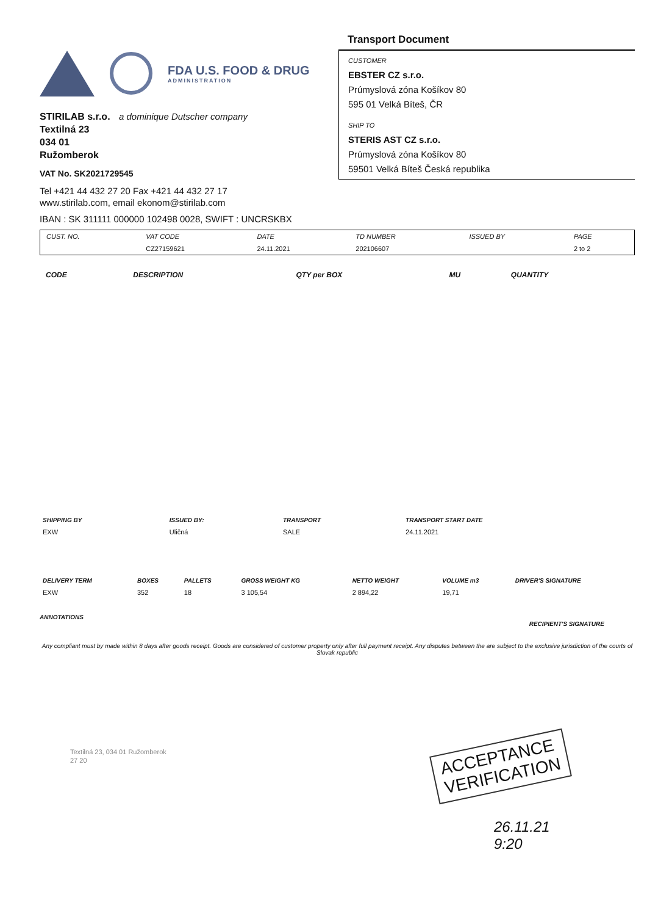FDA U.S. FOOD & DRUG
ADMINISTRATION
STIRILAB s.r.o. a dominique Dutscher company
Textilná 23
034 01
Ružomberok
VAT No. SK2021729545
Tel +421 44 432 27 20 Fax +421 44 432 27 17
www.stirilab.com, email ekonom@stirilab.com
IBAN : SK 311111 000000 102498 0028, SWIFT : UNCRSKBX
Transport Document
CUSTOMER
EBSTER CZ s.r.o.
Prúmyslová zóna Košíkov 80
595 01 Velká Bíteš, ČR
SHIP TO
STERIS AST CZ s.r.o.
Prúmyslová zóna Košíkov 80
59501 Velká Bíteš Česká republika
| CUST. NO. | VAT CODE | DATE | TD NUMBER | ISSUED BY | PAGE |
| --- | --- | --- | --- | --- | --- |
| | CZ27159621 | 24.11.2021 | 202106607 | | 2 to 2 |
| CODE | DESCRIPTION | QTY per BOX | MU | QUANTITY |
| --- | --- | --- | --- | --- |
| SHIPPING BY | ISSUED BY: | TRANSPORT | TRANSPORT START DATE |
| --- | --- | --- | --- |
| EXW | Uličná | SALE | 24.11.2021 |
| DELIVERY TERM | BOXES | PALLETS | GROSS WEIGHT KG | NETTO WEIGHT | VOLUME m3 | DRIVER'S SIGNATURE |
| --- | --- | --- | --- | --- | --- | --- |
| EXW | 352 | 18 | 3 105,54 | 2 894,22 | 19,71 | |
ANNOTATIONS
RECIPIENT'S SIGNATURE
Any compliant must by made within 8 days after goods receipt. Goods are considered of customer property only after full payment receipt. Any disputes between the are subject to the exclusive jurisdiction of the courts of Slovak republic
Textilná 23, 034 01 Ružomberok
27 20
ACCEPTANCE
VERIFICATION
26.11.21
9:20